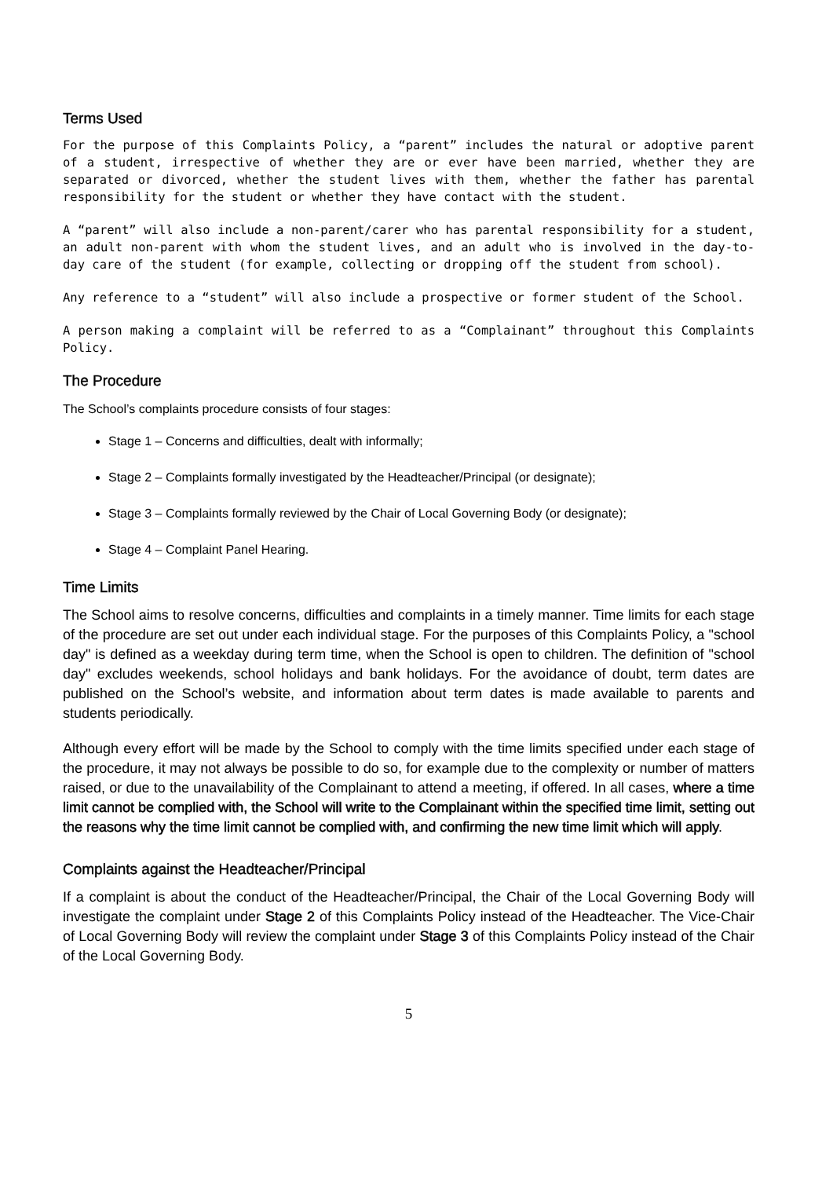Terms Used
For the purpose of this Complaints Policy, a “parent” includes the natural or adoptive parent of a student, irrespective of whether they are or ever have been married, whether they are separated or divorced, whether the student lives with them, whether the father has parental responsibility for the student or whether they have contact with the student.
A “parent” will also include a non-parent/carer who has parental responsibility for a student, an adult non-parent with whom the student lives, and an adult who is involved in the day-to-day care of the student (for example, collecting or dropping off the student from school).
Any reference to a “student” will also include a prospective or former student of the School.
A person making a complaint will be referred to as a “Complainant” throughout this Complaints Policy.
The Procedure
The School’s complaints procedure consists of four stages:
Stage 1 – Concerns and difficulties, dealt with informally;
Stage 2 – Complaints formally investigated by the Headteacher/Principal (or designate);
Stage 3 – Complaints formally reviewed by the Chair of Local Governing Body (or designate);
Stage 4 – Complaint Panel Hearing.
Time Limits
The School aims to resolve concerns, difficulties and complaints in a timely manner. Time limits for each stage of the procedure are set out under each individual stage. For the purposes of this Complaints Policy, a "school day" is defined as a weekday during term time, when the School is open to children. The definition of "school day" excludes weekends, school holidays and bank holidays. For the avoidance of doubt, term dates are published on the School’s website, and information about term dates is made available to parents and students periodically.
Although every effort will be made by the School to comply with the time limits specified under each stage of the procedure, it may not always be possible to do so, for example due to the complexity or number of matters raised, or due to the unavailability of the Complainant to attend a meeting, if offered. In all cases, where a time limit cannot be complied with, the School will write to the Complainant within the specified time limit, setting out the reasons why the time limit cannot be complied with, and confirming the new time limit which will apply.
Complaints against the Headteacher/Principal
If a complaint is about the conduct of the Headteacher/Principal, the Chair of the Local Governing Body will investigate the complaint under Stage 2 of this Complaints Policy instead of the Headteacher. The Vice-Chair of Local Governing Body will review the complaint under Stage 3 of this Complaints Policy instead of the Chair of the Local Governing Body.
5